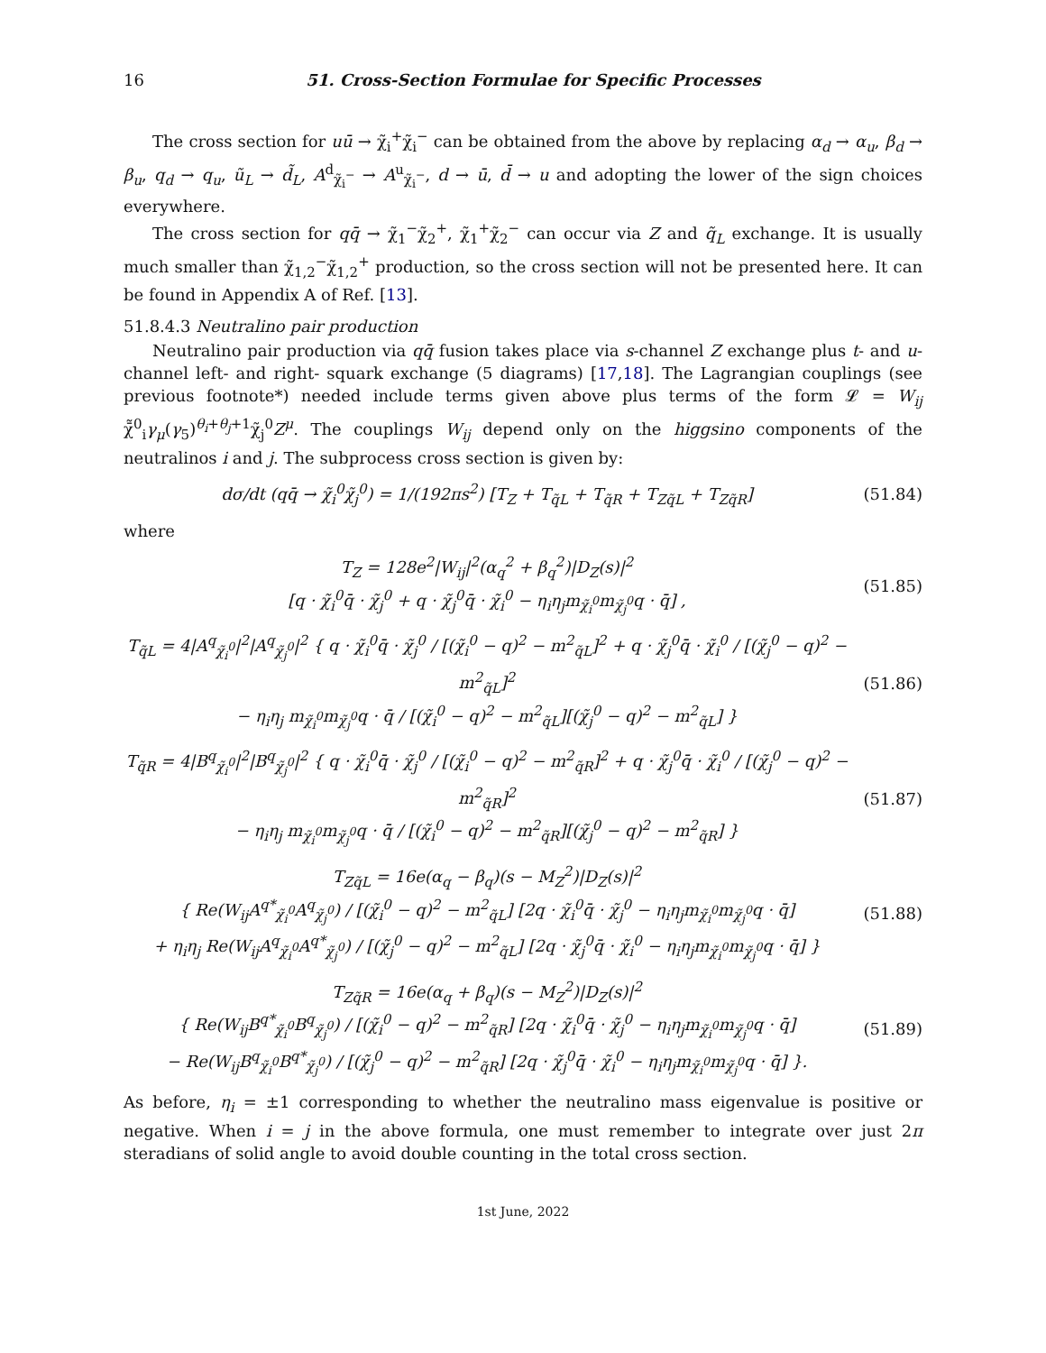16 51. Cross-Section Formulae for Specific Processes
The cross section for uū → χ̃<sub>i</sub><sup>+</sup>χ̃<sub>i</sub><sup>−</sup> can be obtained from the above by replacing α<sub>d</sub> → α<sub>u</sub>, β<sub>d</sub> → β<sub>u</sub>, q<sub>d</sub> → q<sub>u</sub>, ũ<sub>L</sub> → d̃<sub>L</sub>, A<sup>d</sup><sub>χ̃<sub>i</sub><sup>−</sup></sub> → A<sup>u</sup><sub>χ̃<sub>i</sub><sup>−</sup></sub>, d → ū, d̄ → u and adopting the lower of the sign choices everywhere.
The cross section for qq̄ → χ̃<sub>1</sub><sup>−</sup>χ̃<sub>2</sub><sup>+</sup>, χ̃<sub>1</sub><sup>+</sup>χ̃<sub>2</sub><sup>−</sup> can occur via Z and q̃<sub>L</sub> exchange. It is usually much smaller than χ̃<sub>1,2</sub><sup>−</sup>χ̃<sub>1,2</sub><sup>+</sup> production, so the cross section will not be presented here. It can be found in Appendix A of Ref. [13].
51.8.4.3 Neutralino pair production
Neutralino pair production via qq̄ fusion takes place via s-channel Z exchange plus t- and u-channel left- and right- squark exchange (5 diagrams) [17,18]. The Lagrangian couplings (see previous footnote*) needed include terms given above plus terms of the form 𝓛 = W<sub>ij</sub> χ̄̃<sup>0</sup><sub>i</sub>γ<sub>μ</sub>(γ<sub>5</sub>)<sup>θ<sub>i</sub>+θ<sub>j</sub>+1</sup>χ̃<sub>j</sub><sup>0</sup>Z<sup>μ</sup>. The couplings W<sub>ij</sub> depend only on the higgsino components of the neutralinos i and j. The subprocess cross section is given by:
dσ/dt (qq̄ → χ̃<sub>i</sub><sup>0</sup>χ̃<sub>j</sub><sup>0</sup>) = 1/(192πs<sup>2</sup>) [T<sub>Z</sub> + T<sub>q̃L</sub> + T<sub>q̃R</sub> + T<sub>Zq̃L</sub> + T<sub>Zq̃R</sub>] (51.84)
where
T<sub>Z</sub> = 128e<sup>2</sup>|W<sub>ij</sub>|<sup>2</sup>(α<sub>q</sub><sup>2</sup> + β<sub>q</sub><sup>2</sup>)|D<sub>Z</sub>(s)|<sup>2</sup>
[q · χ̃<sub>i</sub><sup>0</sup>q̄ · χ̃<sub>j</sub><sup>0</sup> + q · χ̃<sub>j</sub><sup>0</sup>q̄ · χ̃<sub>i</sub><sup>0</sup> − η<sub>i</sub>η<sub>j</sub>m<sub>χ̃<sub>i</sub><sup>0</sup></sub>m<sub>χ̃<sub>j</sub><sup>0</sup></sub>q · q̄] , (51.85)
T<sub>q̃L</sub> = 4|A<sup>q</sup><sub>χ̃<sub>i</sub><sup>0</sup></sub>|<sup>2</sup>|A<sup>q</sup><sub>χ̃<sub>j</sub><sup>0</sup></sub>|<sup>2</sup> { q · χ̃<sub>i</sub><sup>0</sup>q̄ · χ̃<sub>j</sub><sup>0</sup> / [(χ̃<sub>i</sub><sup>0</sup> − q)<sup>2</sup> − m<sup>2</sup><sub>q̃L</sub>]<sup>2</sup> + q · χ̃<sub>j</sub><sup>0</sup>q̄ · χ̃<sub>i</sub><sup>0</sup> / [(χ̃<sub>j</sub><sup>0</sup> − q)<sup>2</sup> − m<sup>2</sup><sub>q̃L</sub>]<sup>2</sup>
− η<sub>i</sub>η<sub>j</sub> m<sub>χ̃<sub>i</sub><sup>0</sup></sub>m<sub>χ̃<sub>j</sub><sup>0</sup></sub>q · q̄ / [(χ̃<sub>i</sub><sup>0</sup> − q)<sup>2</sup> − m<sup>2</sup><sub>q̃L</sub>][(χ̃<sub>j</sub><sup>0</sup> − q)<sup>2</sup> − m<sup>2</sup><sub>q̃L</sub>] } (51.86)
T<sub>q̃R</sub> = 4|B<sup>q</sup><sub>χ̃<sub>i</sub><sup>0</sup></sub>|<sup>2</sup>|B<sup>q</sup><sub>χ̃<sub>j</sub><sup>0</sup></sub>|<sup>2</sup> { q · χ̃<sub>i</sub><sup>0</sup>q̄ · χ̃<sub>j</sub><sup>0</sup> / [(χ̃<sub>i</sub><sup>0</sup> − q)<sup>2</sup> − m<sup>2</sup><sub>q̃R</sub>]<sup>2</sup> + q · χ̃<sub>j</sub><sup>0</sup>q̄ · χ̃<sub>i</sub><sup>0</sup> / [(χ̃<sub>j</sub><sup>0</sup> − q)<sup>2</sup> − m<sup>2</sup><sub>q̃R</sub>]<sup>2</sup>
− η<sub>i</sub>η<sub>j</sub> m<sub>χ̃<sub>i</sub><sup>0</sup></sub>m<sub>χ̃<sub>j</sub><sup>0</sup></sub>q · q̄ / [(χ̃<sub>i</sub><sup>0</sup> − q)<sup>2</sup> − m<sup>2</sup><sub>q̃R</sub>][(χ̃<sub>j</sub><sup>0</sup> − q)<sup>2</sup> − m<sup>2</sup><sub>q̃R</sub>] } (51.87)
T<sub>Zq̃L</sub> = 16e(α<sub>q</sub> − β<sub>q</sub>)(s − M<sub>Z</sub><sup>2</sup>)|D<sub>Z</sub>(s)|<sup>2</sup>
{ Re(W<sub>ij</sub>A<sup>q*</sup><sub>χ̃<sub>i</sub><sup>0</sup></sub>A<sup>q</sup><sub>χ̃<sub>j</sub><sup>0</sup></sub>) / [(χ̃<sub>i</sub><sup>0</sup> − q)<sup>2</sup> − m<sup>2</sup><sub>q̃L</sub>] [2q · χ̃<sub>i</sub><sup>0</sup>q̄ · χ̃<sub>j</sub><sup>0</sup> − η<sub>i</sub>η<sub>j</sub>m<sub>χ̃<sub>i</sub><sup>0</sup></sub>m<sub>χ̃<sub>j</sub><sup>0</sup></sub>q · q̄]
+ η<sub>i</sub>η<sub>j</sub> Re(W<sub>ij</sub>A<sup>q</sup><sub>χ̃<sub>i</sub><sup>0</sup></sub>A<sup>q*</sup><sub>χ̃<sub>j</sub><sup>0</sup></sub>) / [(χ̃<sub>j</sub><sup>0</sup> − q)<sup>2</sup> − m<sup>2</sup><sub>q̃L</sub>] [2q · χ̃<sub>j</sub><sup>0</sup>q̄ · χ̃<sub>i</sub><sup>0</sup> − η<sub>i</sub>η<sub>j</sub>m<sub>χ̃<sub>i</sub><sup>0</sup></sub>m<sub>χ̃<sub>j</sub><sup>0</sup></sub>q · q̄] } (51.88)
T<sub>Zq̃R</sub> = 16e(α<sub>q</sub> + β<sub>q</sub>)(s − M<sub>Z</sub><sup>2</sup>)|D<sub>Z</sub>(s)|<sup>2</sup>
{ Re(W<sub>ij</sub>B<sup>q*</sup><sub>χ̃<sub>i</sub><sup>0</sup></sub>B<sup>q</sup><sub>χ̃<sub>j</sub><sup>0</sup></sub>) / [(χ̃<sub>i</sub><sup>0</sup> − q)<sup>2</sup> − m<sup>2</sup><sub>q̃R</sub>] [2q · χ̃<sub>i</sub><sup>0</sup>q̄ · χ̃<sub>j</sub><sup>0</sup> − η<sub>i</sub>η<sub>j</sub>m<sub>χ̃<sub>i</sub><sup>0</sup></sub>m<sub>χ̃<sub>j</sub><sup>0</sup></sub>q · q̄]
− Re(W<sub>ij</sub>B<sup>q</sup><sub>χ̃<sub>i</sub><sup>0</sup></sub>B<sup>q*</sup><sub>χ̃<sub>j</sub><sup>0</sup></sub>) / [(χ̃<sub>j</sub><sup>0</sup> − q)<sup>2</sup> − m<sup>2</sup><sub>q̃R</sub>] [2q · χ̃<sub>j</sub><sup>0</sup>q̄ · χ̃<sub>i</sub><sup>0</sup> − η<sub>i</sub>η<sub>j</sub>m<sub>χ̃<sub>i</sub><sup>0</sup></sub>m<sub>χ̃<sub>j</sub><sup>0</sup></sub>q · q̄] }. (51.89)
As before, η<sub>i</sub> = ±1 corresponding to whether the neutralino mass eigenvalue is positive or negative. When i = j in the above formula, one must remember to integrate over just 2π steradians of solid angle to avoid double counting in the total cross section.
1st June, 2022